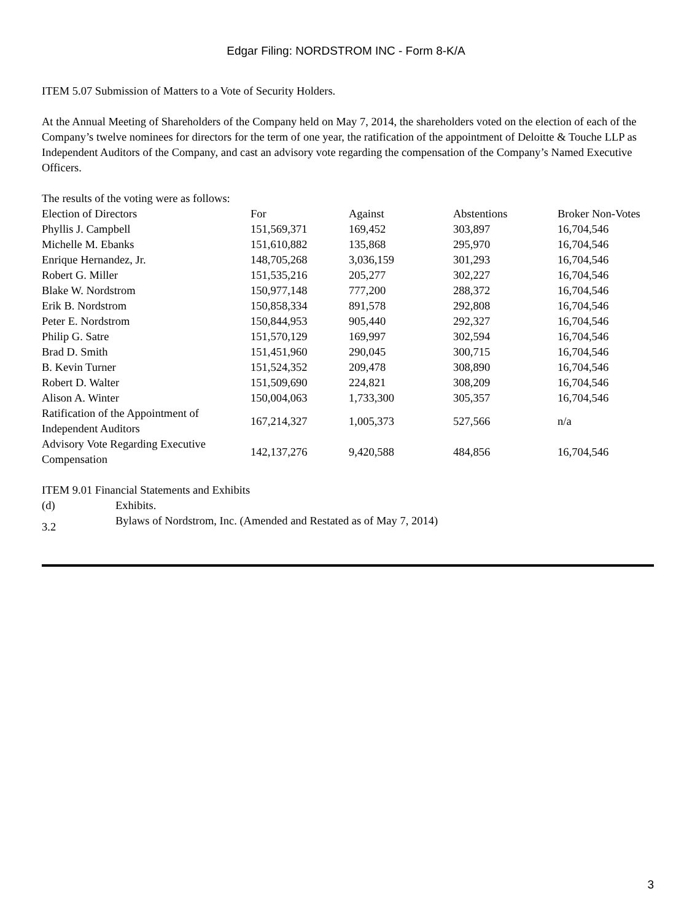Edgar Filing: NORDSTROM INC - Form 8-K/A
ITEM 5.07 Submission of Matters to a Vote of Security Holders.
At the Annual Meeting of Shareholders of the Company held on May 7, 2014, the shareholders voted on the election of each of the Company’s twelve nominees for directors for the term of one year, the ratification of the appointment of Deloitte & Touche LLP as Independent Auditors of the Company, and cast an advisory vote regarding the compensation of the Company’s Named Executive Officers.
The results of the voting were as follows:
| Election of Directors | For | Against | Abstentions | Broker Non-Votes |
| --- | --- | --- | --- | --- |
| Phyllis J. Campbell | 151,569,371 | 169,452 | 303,897 | 16,704,546 |
| Michelle M. Ebanks | 151,610,882 | 135,868 | 295,970 | 16,704,546 |
| Enrique Hernandez, Jr. | 148,705,268 | 3,036,159 | 301,293 | 16,704,546 |
| Robert G. Miller | 151,535,216 | 205,277 | 302,227 | 16,704,546 |
| Blake W. Nordstrom | 150,977,148 | 777,200 | 288,372 | 16,704,546 |
| Erik B. Nordstrom | 150,858,334 | 891,578 | 292,808 | 16,704,546 |
| Peter E. Nordstrom | 150,844,953 | 905,440 | 292,327 | 16,704,546 |
| Philip G. Satre | 151,570,129 | 169,997 | 302,594 | 16,704,546 |
| Brad D. Smith | 151,451,960 | 290,045 | 300,715 | 16,704,546 |
| B. Kevin Turner | 151,524,352 | 209,478 | 308,890 | 16,704,546 |
| Robert D. Walter | 151,509,690 | 224,821 | 308,209 | 16,704,546 |
| Alison A. Winter | 150,004,063 | 1,733,300 | 305,357 | 16,704,546 |
| Ratification of the Appointment of Independent Auditors | 167,214,327 | 1,005,373 | 527,566 | n/a |
| Advisory Vote Regarding Executive Compensation | 142,137,276 | 9,420,588 | 484,856 | 16,704,546 |
ITEM 9.01 Financial Statements and Exhibits
| (d) | Exhibits. |
| 3.2 | Bylaws of Nordstrom, Inc. (Amended and Restated as of May 7, 2014) |
3